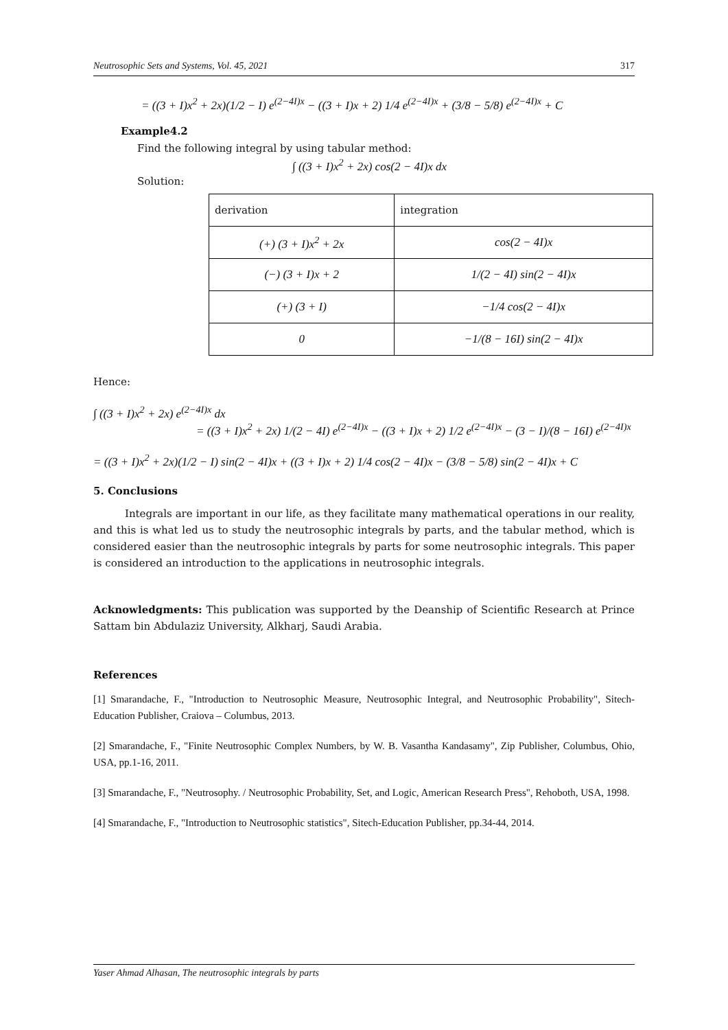Neutrosophic Sets and Systems, Vol. 45, 2021 317
= ((3 + I)x<sup>2</sup> + 2x)(1/2 − I) e<sup>(2−4I)x</sup> − ((3 + I)x + 2) 1/4 e<sup>(2−4I)x</sup> + (3/8 − 5/8) e<sup>(2−4I)x</sup> + C
Example4.2
Find the following integral by using tabular method:
∫ ((3 + I)x<sup>2</sup> + 2x) cos(2 − 4I)x dx
Solution:
| derivation | integration |
| (+) (3 + I)x<sup>2</sup> + 2x | cos(2 − 4I)x |
| (−) (3 + I)x + 2 | 1/(2 − 4I) sin(2 − 4I)x |
| (+) (3 + I) | −1/4 cos(2 − 4I)x |
| 0 | −1/(8 − 16I) sin(2 − 4I)x |
Hence:
∫ ((3 + I)x<sup>2</sup> + 2x) e<sup>(2−4I)x</sup> dx
= ((3 + I)x<sup>2</sup> + 2x) 1/(2 − 4I) e<sup>(2−4I)x</sup> − ((3 + I)x + 2) 1/2 e<sup>(2−4I)x</sup> − (3 − I)/(8 − 16I) e<sup>(2−4I)x</sup>
= ((3 + I)x<sup>2</sup> + 2x)(1/2 − I) sin(2 − 4I)x + ((3 + I)x + 2) 1/4 cos(2 − 4I)x − (3/8 − 5/8) sin(2 − 4I)x + C
5. Conclusions
Integrals are important in our life, as they facilitate many mathematical operations in our reality, and this is what led us to study the neutrosophic integrals by parts, and the tabular method, which is considered easier than the neutrosophic integrals by parts for some neutrosophic integrals. This paper is considered an introduction to the applications in neutrosophic integrals.
Acknowledgments: This publication was supported by the Deanship of Scientific Research at Prince Sattam bin Abdulaziz University, Alkharj, Saudi Arabia.
References
[1] Smarandache, F., "Introduction to Neutrosophic Measure, Neutrosophic Integral, and Neutrosophic Probability", Sitech-Education Publisher, Craiova – Columbus, 2013.
[2] Smarandache, F., "Finite Neutrosophic Complex Numbers, by W. B. Vasantha Kandasamy", Zip Publisher, Columbus, Ohio, USA, pp.1-16, 2011.
[3] Smarandache, F., "Neutrosophy. / Neutrosophic Probability, Set, and Logic, American Research Press", Rehoboth, USA, 1998.
[4] Smarandache, F., "Introduction to Neutrosophic statistics", Sitech-Education Publisher, pp.34-44, 2014.
Yaser Ahmad Alhasan, The neutrosophic integrals by parts